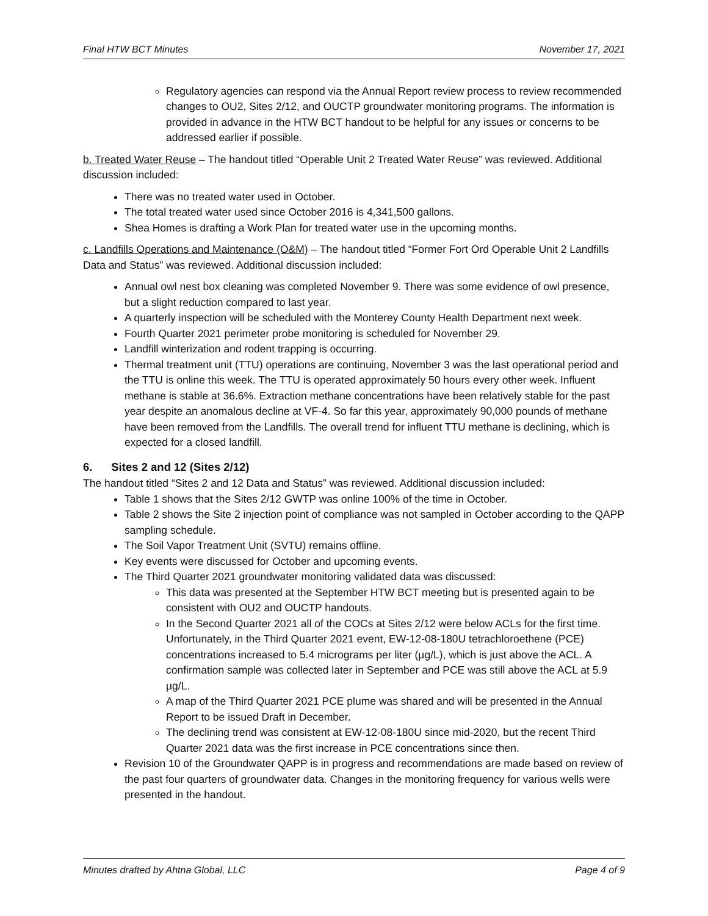Final HTW BCT Minutes November 17, 2021
Regulatory agencies can respond via the Annual Report review process to review recommended changes to OU2, Sites 2/12, and OUCTP groundwater monitoring programs. The information is provided in advance in the HTW BCT handout to be helpful for any issues or concerns to be addressed earlier if possible.
b. Treated Water Reuse – The handout titled “Operable Unit 2 Treated Water Reuse” was reviewed. Additional discussion included:
There was no treated water used in October.
The total treated water used since October 2016 is 4,341,500 gallons.
Shea Homes is drafting a Work Plan for treated water use in the upcoming months.
c. Landfills Operations and Maintenance (O&M) – The handout titled “Former Fort Ord Operable Unit 2 Landfills Data and Status” was reviewed. Additional discussion included:
Annual owl nest box cleaning was completed November 9. There was some evidence of owl presence, but a slight reduction compared to last year.
A quarterly inspection will be scheduled with the Monterey County Health Department next week.
Fourth Quarter 2021 perimeter probe monitoring is scheduled for November 29.
Landfill winterization and rodent trapping is occurring.
Thermal treatment unit (TTU) operations are continuing, November 3 was the last operational period and the TTU is online this week. The TTU is operated approximately 50 hours every other week. Influent methane is stable at 36.6%. Extraction methane concentrations have been relatively stable for the past year despite an anomalous decline at VF-4. So far this year, approximately 90,000 pounds of methane have been removed from the Landfills. The overall trend for influent TTU methane is declining, which is expected for a closed landfill.
6. Sites 2 and 12 (Sites 2/12)
The handout titled “Sites 2 and 12 Data and Status” was reviewed. Additional discussion included:
Table 1 shows that the Sites 2/12 GWTP was online 100% of the time in October.
Table 2 shows the Site 2 injection point of compliance was not sampled in October according to the QAPP sampling schedule.
The Soil Vapor Treatment Unit (SVTU) remains offline.
Key events were discussed for October and upcoming events.
The Third Quarter 2021 groundwater monitoring validated data was discussed:
This data was presented at the September HTW BCT meeting but is presented again to be consistent with OU2 and OUCTP handouts.
In the Second Quarter 2021 all of the COCs at Sites 2/12 were below ACLs for the first time. Unfortunately, in the Third Quarter 2021 event, EW-12-08-180U tetrachloroethene (PCE) concentrations increased to 5.4 micrograms per liter (µg/L), which is just above the ACL. A confirmation sample was collected later in September and PCE was still above the ACL at 5.9 µg/L.
A map of the Third Quarter 2021 PCE plume was shared and will be presented in the Annual Report to be issued Draft in December.
The declining trend was consistent at EW-12-08-180U since mid-2020, but the recent Third Quarter 2021 data was the first increase in PCE concentrations since then.
Revision 10 of the Groundwater QAPP is in progress and recommendations are made based on review of the past four quarters of groundwater data. Changes in the monitoring frequency for various wells were presented in the handout.
Minutes drafted by Ahtna Global, LLC Page 4 of 9